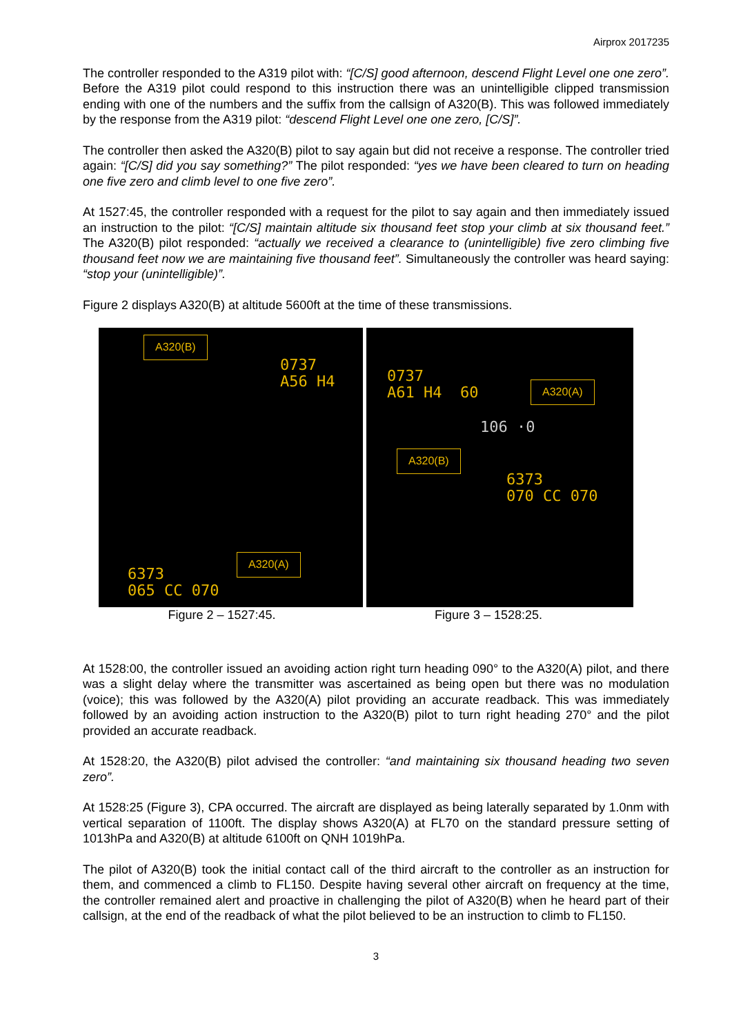Airprox 2017235
The controller responded to the A319 pilot with: “[C/S] good afternoon, descend Flight Level one one zero”. Before the A319 pilot could respond to this instruction there was an unintelligible clipped transmission ending with one of the numbers and the suffix from the callsign of A320(B). This was followed immediately by the response from the A319 pilot: “descend Flight Level one one zero, [C/S]”.
The controller then asked the A320(B) pilot to say again but did not receive a response. The controller tried again: “[C/S] did you say something?” The pilot responded: “yes we have been cleared to turn on heading one five zero and climb level to one five zero”.
At 1527:45, the controller responded with a request for the pilot to say again and then immediately issued an instruction to the pilot: “[C/S] maintain altitude six thousand feet stop your climb at six thousand feet.” The A320(B) pilot responded: “actually we received a clearance to (unintelligible) five zero climbing five thousand feet now we are maintaining five thousand feet”. Simultaneously the controller was heard saying: “stop your (unintelligible)”.
Figure 2 displays A320(B) at altitude 5600ft at the time of these transmissions.
A320(B)
0737
A56 H4
A320(A)
6373
065 CC 070
0737
A61 H4 60
A320(A)
106 ·0
A320(B)
6373
070 CC 070
Figure 2 – 1527:45. Figure 3 – 1528:25.
At 1528:00, the controller issued an avoiding action right turn heading 090° to the A320(A) pilot, and there was a slight delay where the transmitter was ascertained as being open but there was no modulation (voice); this was followed by the A320(A) pilot providing an accurate readback. This was immediately followed by an avoiding action instruction to the A320(B) pilot to turn right heading 270° and the pilot provided an accurate readback.
At 1528:20, the A320(B) pilot advised the controller: “and maintaining six thousand heading two seven zero”.
At 1528:25 (Figure 3), CPA occurred. The aircraft are displayed as being laterally separated by 1.0nm with vertical separation of 1100ft. The display shows A320(A) at FL70 on the standard pressure setting of 1013hPa and A320(B) at altitude 6100ft on QNH 1019hPa.
The pilot of A320(B) took the initial contact call of the third aircraft to the controller as an instruction for them, and commenced a climb to FL150. Despite having several other aircraft on frequency at the time, the controller remained alert and proactive in challenging the pilot of A320(B) when he heard part of their callsign, at the end of the readback of what the pilot believed to be an instruction to climb to FL150.
3